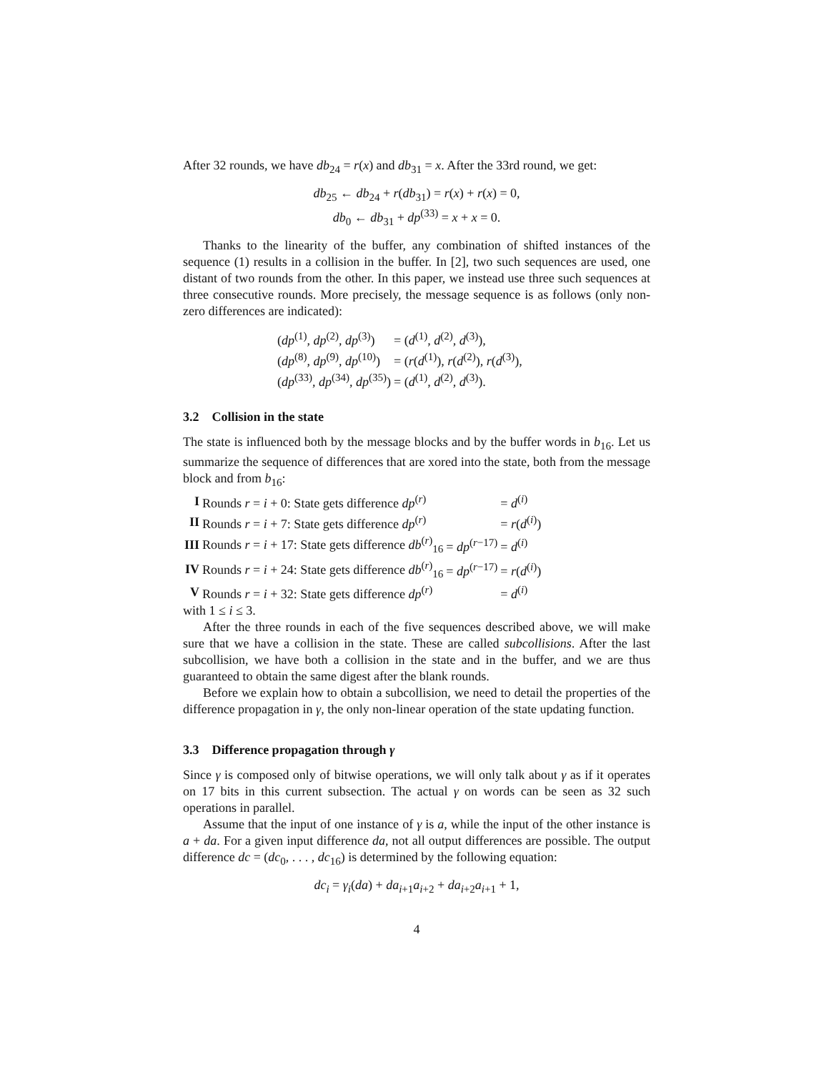After 32 rounds, we have db<sub>24</sub> = r(x) and db<sub>31</sub> = x. After the 33rd round, we get:
db<sub>25</sub> ← db<sub>24</sub> + r(db<sub>31</sub>) = r(x) + r(x) = 0,
db<sub>0</sub> ← db<sub>31</sub> + dp<sup>(33)</sup> = x + x = 0.
Thanks to the linearity of the buffer, any combination of shifted instances of the sequence (1) results in a collision in the buffer. In [2], two such sequences are used, one distant of two rounds from the other. In this paper, we instead use three such sequences at three consecutive rounds. More precisely, the message sequence is as follows (only non-zero differences are indicated):
| ( dp<sup>(1)</sup>, dp<sup>(2)</sup>, dp<sup>(3)</sup>) | = ( d<sup>(1)</sup>, d<sup>(2)</sup>, d<sup>(3)</sup>), |
| ( dp<sup>(8)</sup>, dp<sup>(9)</sup>, dp<sup>(10)</sup>) | = ( r ( d<sup>(1)</sup>), r ( d<sup>(2)</sup>), r ( d<sup>(3)</sup>), |
| ( dp<sup>(33)</sup>, dp<sup>(34)</sup>, dp<sup>(35)</sup>) | = ( d<sup>(1)</sup>, d<sup>(2)</sup>, d<sup>(3)</sup>). |
3.2 Collision in the state
The state is influenced both by the message blocks and by the buffer words in b<sub>16</sub>. Let us summarize the sequence of differences that are xored into the state, both from the message block and from b<sub>16</sub>:
| I | Rounds r = i + 0: State gets difference dp<sup>(r)</sup> | | = d<sup>(i)</sup> |
| II | Rounds r = i + 7: State gets difference dp<sup>(r)</sup> | | = r ( d<sup>(i)</sup>) |
| III | Rounds r = i + 17: State gets difference db<sup>(r)</sup><sub>16</sub> | = dp<sup>(r−17)</sup> | = d<sup>(i)</sup> |
| IV | Rounds r = i + 24: State gets difference db<sup>(r)</sup><sub>16</sub> | = dp<sup>(r−17)</sup> | = r ( d<sup>(i)</sup>) |
| V | Rounds r = i + 32: State gets difference dp<sup>(r)</sup> | | = d<sup>(i)</sup> |
with 1 ≤ i ≤ 3.
After the three rounds in each of the five sequences described above, we will make sure that we have a collision in the state. These are called subcollisions. After the last subcollision, we have both a collision in the state and in the buffer, and we are thus guaranteed to obtain the same digest after the blank rounds.
Before we explain how to obtain a subcollision, we need to detail the properties of the difference propagation in γ, the only non-linear operation of the state updating function.
3.3 Difference propagation through γ
Since γ is composed only of bitwise operations, we will only talk about γ as if it operates on 17 bits in this current subsection. The actual γ on words can be seen as 32 such operations in parallel.
Assume that the input of one instance of γ is a, while the input of the other instance is a + da. For a given input difference da, not all output differences are possible. The output difference dc = (dc<sub>0</sub>, . . . , dc<sub>16</sub>) is determined by the following equation:
dc<sub>i</sub> = γ<sub>i</sub>(da) + da<sub>i+1</sub>a<sub>i+2</sub> + da<sub>i+2</sub>a<sub>i+1</sub> + 1,
4